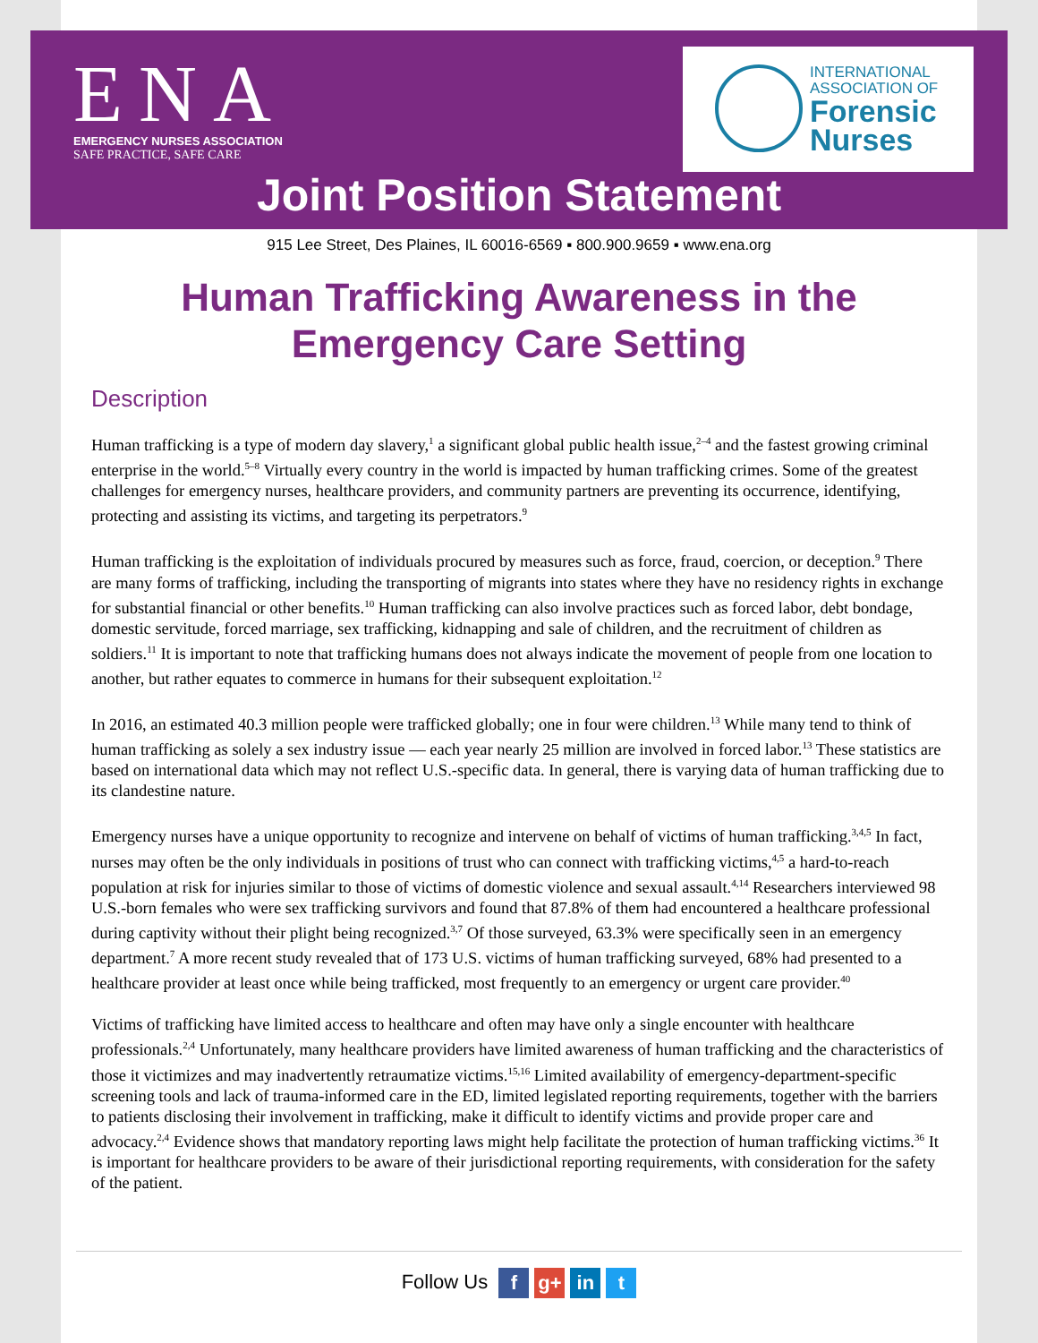ENA
EMERGENCY NURSES ASSOCIATION
SAFE PRACTICE, SAFE CARE
INTERNATIONAL
ASSOCIATION OF
Forensic
Nurses
Joint Position Statement
915 Lee Street, Des Plaines, IL 60016-6569 ▪ 800.900.9659 ▪ www.ena.org
Human Trafficking Awareness in the
Emergency Care Setting
Description
Human trafficking is a type of modern day slavery,<sup>1</sup> a significant global public health issue,<sup>2–4</sup> and the fastest growing criminal enterprise in the world.<sup>5–8</sup> Virtually every country in the world is impacted by human trafficking crimes. Some of the greatest challenges for emergency nurses, healthcare providers, and community partners are preventing its occurrence, identifying, protecting and assisting its victims, and targeting its perpetrators.<sup>9</sup>
Human trafficking is the exploitation of individuals procured by measures such as force, fraud, coercion, or deception.<sup>9</sup> There are many forms of trafficking, including the transporting of migrants into states where they have no residency rights in exchange for substantial financial or other benefits.<sup>10</sup> Human trafficking can also involve practices such as forced labor, debt bondage, domestic servitude, forced marriage, sex trafficking, kidnapping and sale of children, and the recruitment of children as soldiers.<sup>11</sup> It is important to note that trafficking humans does not always indicate the movement of people from one location to another, but rather equates to commerce in humans for their subsequent exploitation.<sup>12</sup>
In 2016, an estimated 40.3 million people were trafficked globally; one in four were children.<sup>13</sup> While many tend to think of human trafficking as solely a sex industry issue — each year nearly 25 million are involved in forced labor.<sup>13</sup> These statistics are based on international data which may not reflect U.S.-specific data. In general, there is varying data of human trafficking due to its clandestine nature.
Emergency nurses have a unique opportunity to recognize and intervene on behalf of victims of human trafficking.<sup>3,4,5</sup> In fact, nurses may often be the only individuals in positions of trust who can connect with trafficking victims,<sup>4,5</sup> a hard-to-reach population at risk for injuries similar to those of victims of domestic violence and sexual assault.<sup>4,14</sup> Researchers interviewed 98 U.S.-born females who were sex trafficking survivors and found that 87.8% of them had encountered a healthcare professional during captivity without their plight being recognized.<sup>3,7</sup> Of those surveyed, 63.3% were specifically seen in an emergency department.<sup>7</sup> A more recent study revealed that of 173 U.S. victims of human trafficking surveyed, 68% had presented to a healthcare provider at least once while being trafficked, most frequently to an emergency or urgent care provider.<sup>40</sup>
Victims of trafficking have limited access to healthcare and often may have only a single encounter with healthcare professionals.<sup>2,4</sup> Unfortunately, many healthcare providers have limited awareness of human trafficking and the characteristics of those it victimizes and may inadvertently retraumatize victims.<sup>15,16</sup> Limited availability of emergency-department-specific screening tools and lack of trauma-informed care in the ED, limited legislated reporting requirements, together with the barriers to patients disclosing their involvement in trafficking, make it difficult to identify victims and provide proper care and advocacy.<sup>2,4</sup> Evidence shows that mandatory reporting laws might help facilitate the protection of human trafficking victims.<sup>36</sup> It is important for healthcare providers to be aware of their jurisdictional reporting requirements, with consideration for the safety of the patient.
Follow Us f g+ in t